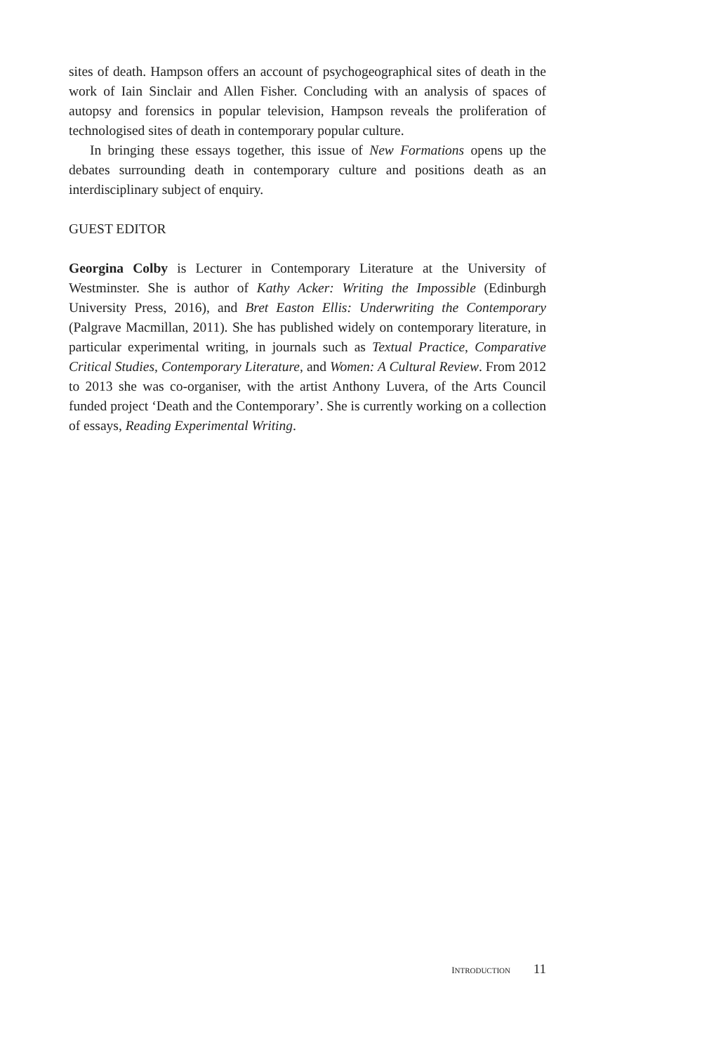sites of death. Hampson offers an account of psychogeographical sites of death in the work of Iain Sinclair and Allen Fisher. Concluding with an analysis of spaces of autopsy and forensics in popular television, Hampson reveals the proliferation of technologised sites of death in contemporary popular culture.
In bringing these essays together, this issue of New Formations opens up the debates surrounding death in contemporary culture and positions death as an interdisciplinary subject of enquiry.
GUEST EDITOR
Georgina Colby is Lecturer in Contemporary Literature at the University of Westminster. She is author of Kathy Acker: Writing the Impossible (Edinburgh University Press, 2016), and Bret Easton Ellis: Underwriting the Contemporary (Palgrave Macmillan, 2011). She has published widely on contemporary literature, in particular experimental writing, in journals such as Textual Practice, Comparative Critical Studies, Contemporary Literature, and Women: A Cultural Review. From 2012 to 2013 she was co-organiser, with the artist Anthony Luvera, of the Arts Council funded project ‘Death and the Contemporary’. She is currently working on a collection of essays, Reading Experimental Writing.
INTRODUCTION 11